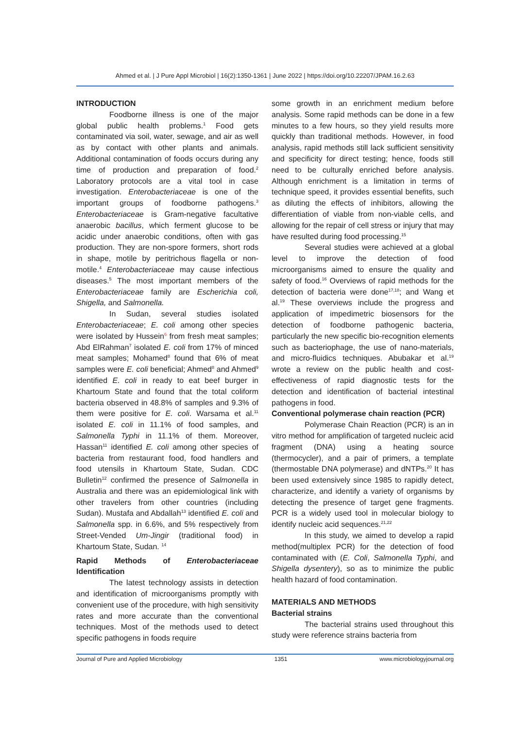Ahmed et al. | J Pure Appl Microbiol | 16(2):1350-1361 | June 2022 | https://doi.org/10.22207/JPAM.16.2.63
INTRODUCTION
Foodborne illness is one of the major global public health problems.<sup>1</sup> Food gets contaminated via soil, water, sewage, and air as well as by contact with other plants and animals. Additional contamination of foods occurs during any time of production and preparation of food.<sup>2</sup> Laboratory protocols are a vital tool in case investigation. Enterobacteriaceae is one of the important groups of foodborne pathogens.<sup>3</sup> Enterobacteriaceae is Gram-negative facultative anaerobic bacillus, which ferment glucose to be acidic under anaerobic conditions, often with gas production. They are non-spore formers, short rods in shape, motile by peritrichous flagella or non-motile.<sup>4</sup> Enterobacteriaceae may cause infectious diseases.<sup>5</sup> The most important members of the Enterobacteriaceae family are Escherichia coli, Shigella, and Salmonella.
In Sudan, several studies isolated Enterobacteriaceae; E. coli among other species were isolated by Hussein<sup>6</sup> from fresh meat samples; Abd ElRahman<sup>7</sup> isolated E. coli from 17% of minced meat samples; Mohamed<sup>8</sup> found that 6% of meat samples were E. coli beneficial; Ahmed<sup>8</sup> and Ahmed<sup>9</sup> identified E. coli in ready to eat beef burger in Khartoum State and found that the total coliform bacteria observed in 48.8% of samples and 9.3% of them were positive for E. coli. Warsama et al.<sup>11</sup> isolated E. coli in 11.1% of food samples, and Salmonella Typhi in 11.1% of them. Moreover, Hassan<sup>11</sup> identified E. coli among other species of bacteria from restaurant food, food handlers and food utensils in Khartoum State, Sudan. CDC Bulletin<sup>12</sup> confirmed the presence of Salmonella in Australia and there was an epidemiological link with other travelers from other countries (including Sudan). Mustafa and Abdallah<sup>13</sup> identified E. coli and Salmonella spp. in 6.6%, and 5% respectively from Street-Vended Um-Jingir (traditional food) in Khartoum State, Sudan. <sup>14</sup>
Rapid Methods of Enterobacteriaceae Identification
The latest technology assists in detection and identification of microorganisms promptly with convenient use of the procedure, with high sensitivity rates and more accurate than the conventional techniques. Most of the methods used to detect specific pathogens in foods require
some growth in an enrichment medium before analysis. Some rapid methods can be done in a few minutes to a few hours, so they yield results more quickly than traditional methods. However, in food analysis, rapid methods still lack sufficient sensitivity and specificity for direct testing; hence, foods still need to be culturally enriched before analysis. Although enrichment is a limitation in terms of technique speed, it provides essential benefits, such as diluting the effects of inhibitors, allowing the differentiation of viable from non-viable cells, and allowing for the repair of cell stress or injury that may have resulted during food processing.<sup>15</sup>
Several studies were achieved at a global level to improve the detection of food microorganisms aimed to ensure the quality and safety of food.<sup>16</sup> Overviews of rapid methods for the detection of bacteria were done<sup>17,18</sup>; and Wang et al.<sup>19</sup> These overviews include the progress and application of impedimetric biosensors for the detection of foodborne pathogenic bacteria, particularly the new specific bio-recognition elements such as bacteriophage, the use of nano-materials, and micro-fluidics techniques. Abubakar et al.<sup>19</sup> wrote a review on the public health and cost-effectiveness of rapid diagnostic tests for the detection and identification of bacterial intestinal pathogens in food.
Conventional polymerase chain reaction (PCR)
Polymerase Chain Reaction (PCR) is an in vitro method for amplification of targeted nucleic acid fragment (DNA) using a heating source (thermocycler), and a pair of primers, a template (thermostable DNA polymerase) and dNTPs.<sup>20</sup> It has been used extensively since 1985 to rapidly detect, characterize, and identify a variety of organisms by detecting the presence of target gene fragments. PCR is a widely used tool in molecular biology to identify nucleic acid sequences.<sup>21,22</sup>
In this study, we aimed to develop a rapid method(multiplex PCR) for the detection of food contaminated with (E. Coli, Salmonella Typhi, and Shigella dysentery), so as to minimize the public health hazard of food contamination.
MATERIALS AND METHODS
Bacterial strains
The bacterial strains used throughout this study were reference strains bacteria from
Journal of Pure and Applied Microbiology 1351 www.microbiologyjournal.org